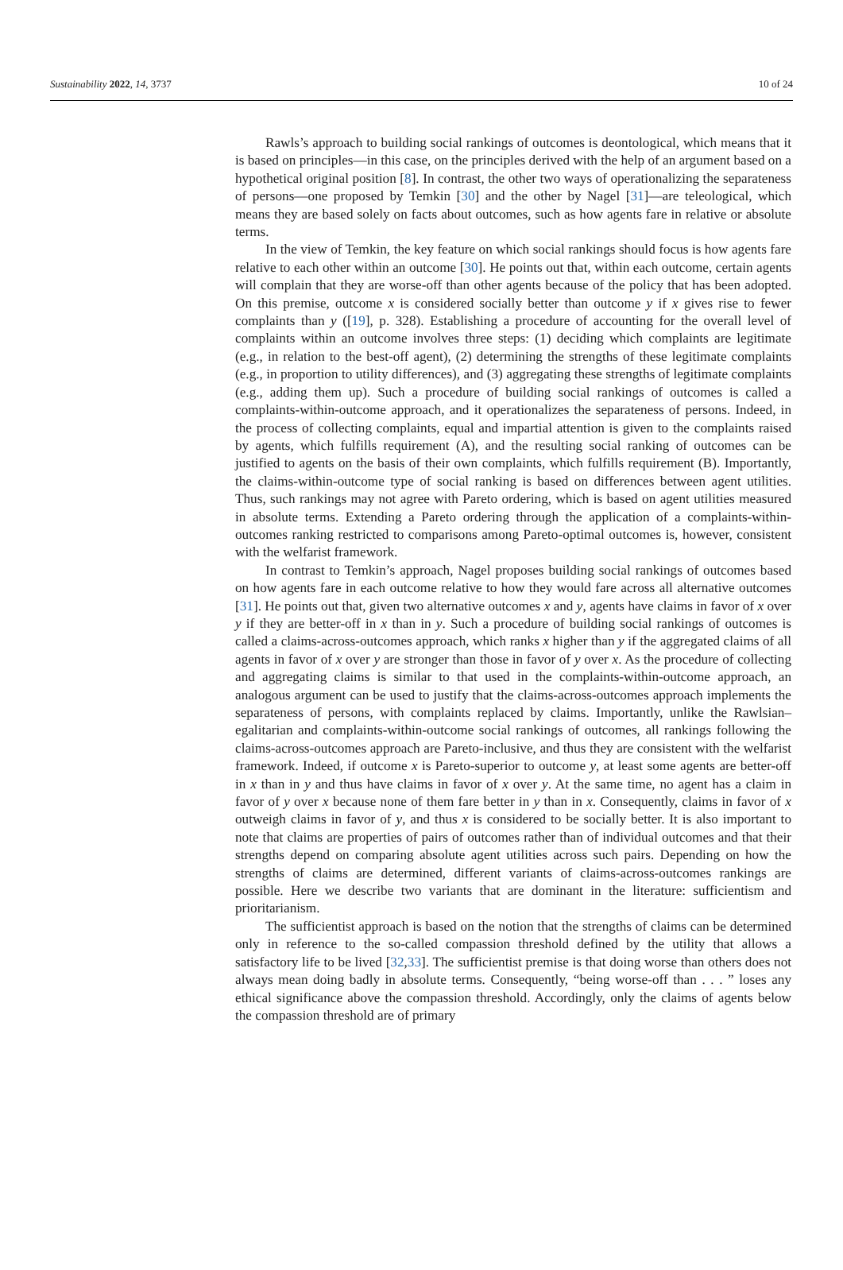Sustainability 2022, 14, 3737 10 of 24
Rawls’s approach to building social rankings of outcomes is deontological, which means that it is based on principles—in this case, on the principles derived with the help of an argument based on a hypothetical original position [8]. In contrast, the other two ways of operationalizing the separateness of persons—one proposed by Temkin [30] and the other by Nagel [31]—are teleological, which means they are based solely on facts about outcomes, such as how agents fare in relative or absolute terms.
In the view of Temkin, the key feature on which social rankings should focus is how agents fare relative to each other within an outcome [30]. He points out that, within each outcome, certain agents will complain that they are worse-off than other agents because of the policy that has been adopted. On this premise, outcome x is considered socially better than outcome y if x gives rise to fewer complaints than y ([19], p. 328). Establishing a procedure of accounting for the overall level of complaints within an outcome involves three steps: (1) deciding which complaints are legitimate (e.g., in relation to the best-off agent), (2) determining the strengths of these legitimate complaints (e.g., in proportion to utility differences), and (3) aggregating these strengths of legitimate complaints (e.g., adding them up). Such a procedure of building social rankings of outcomes is called a complaints-within-outcome approach, and it operationalizes the separateness of persons. Indeed, in the process of collecting complaints, equal and impartial attention is given to the complaints raised by agents, which fulfills requirement (A), and the resulting social ranking of outcomes can be justified to agents on the basis of their own complaints, which fulfills requirement (B). Importantly, the claims-within-outcome type of social ranking is based on differences between agent utilities. Thus, such rankings may not agree with Pareto ordering, which is based on agent utilities measured in absolute terms. Extending a Pareto ordering through the application of a complaints-within-outcomes ranking restricted to comparisons among Pareto-optimal outcomes is, however, consistent with the welfarist framework.
In contrast to Temkin’s approach, Nagel proposes building social rankings of outcomes based on how agents fare in each outcome relative to how they would fare across all alternative outcomes [31]. He points out that, given two alternative outcomes x and y, agents have claims in favor of x over y if they are better-off in x than in y. Such a procedure of building social rankings of outcomes is called a claims-across-outcomes approach, which ranks x higher than y if the aggregated claims of all agents in favor of x over y are stronger than those in favor of y over x. As the procedure of collecting and aggregating claims is similar to that used in the complaints-within-outcome approach, an analogous argument can be used to justify that the claims-across-outcomes approach implements the separateness of persons, with complaints replaced by claims. Importantly, unlike the Rawlsian–egalitarian and complaints-within-outcome social rankings of outcomes, all rankings following the claims-across-outcomes approach are Pareto-inclusive, and thus they are consistent with the welfarist framework. Indeed, if outcome x is Pareto-superior to outcome y, at least some agents are better-off in x than in y and thus have claims in favor of x over y. At the same time, no agent has a claim in favor of y over x because none of them fare better in y than in x. Consequently, claims in favor of x outweigh claims in favor of y, and thus x is considered to be socially better. It is also important to note that claims are properties of pairs of outcomes rather than of individual outcomes and that their strengths depend on comparing absolute agent utilities across such pairs. Depending on how the strengths of claims are determined, different variants of claims-across-outcomes rankings are possible. Here we describe two variants that are dominant in the literature: sufficientism and prioritarianism.
The sufficientist approach is based on the notion that the strengths of claims can be determined only in reference to the so-called compassion threshold defined by the utility that allows a satisfactory life to be lived [32,33]. The sufficientist premise is that doing worse than others does not always mean doing badly in absolute terms. Consequently, “being worse-off than . . . ” loses any ethical significance above the compassion threshold. Accordingly, only the claims of agents below the compassion threshold are of primary